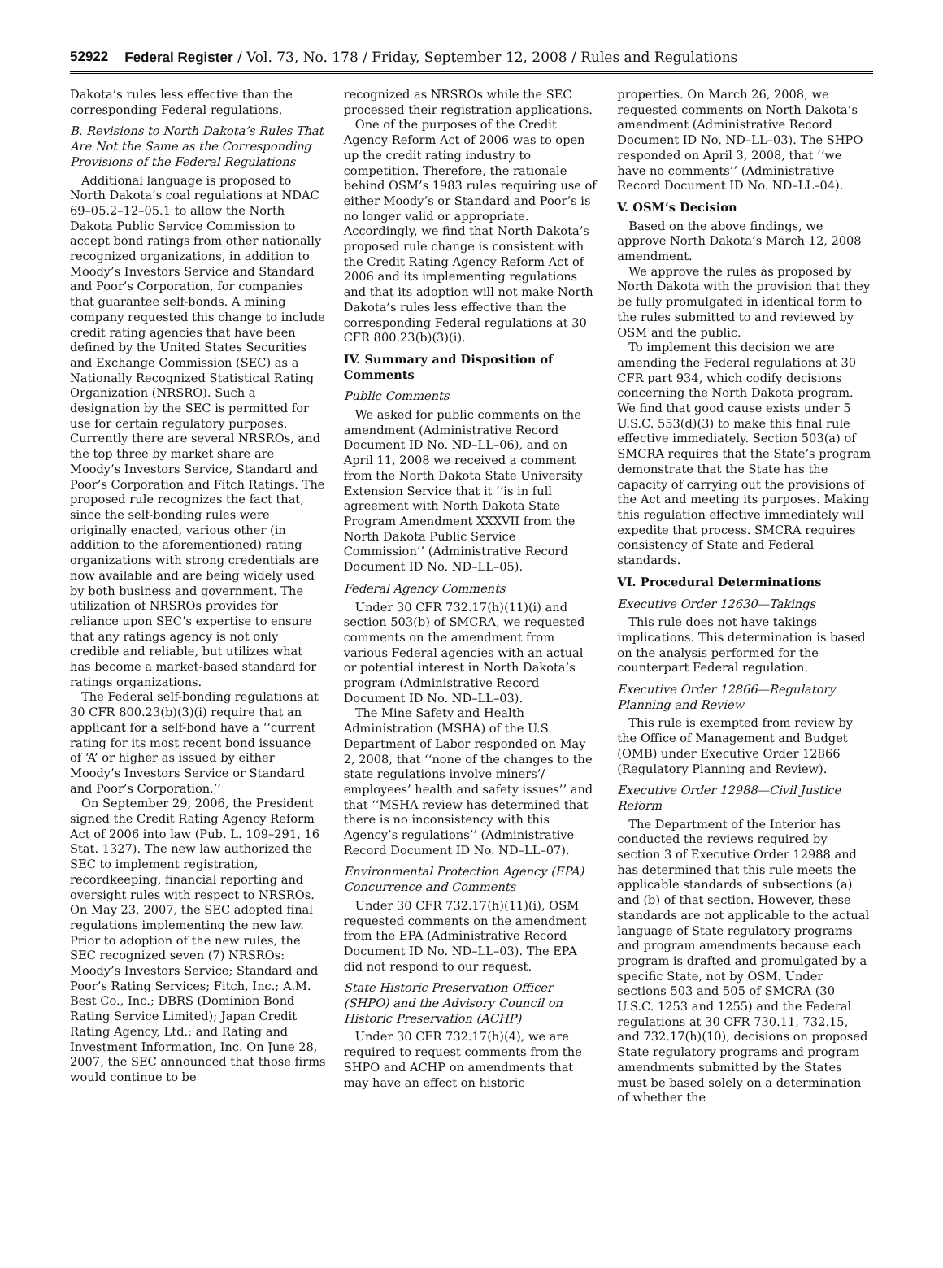52922 Federal Register / Vol. 73, No. 178 / Friday, September 12, 2008 / Rules and Regulations
Dakota’s rules less effective than the corresponding Federal regulations.
B. Revisions to North Dakota’s Rules That Are Not the Same as the Corresponding Provisions of the Federal Regulations
Additional language is proposed to North Dakota’s coal regulations at NDAC 69–05.2–12–05.1 to allow the North Dakota Public Service Commission to accept bond ratings from other nationally recognized organizations, in addition to Moody’s Investors Service and Standard and Poor’s Corporation, for companies that guarantee self-bonds. A mining company requested this change to include credit rating agencies that have been defined by the United States Securities and Exchange Commission (SEC) as a Nationally Recognized Statistical Rating Organization (NRSRO). Such a designation by the SEC is permitted for use for certain regulatory purposes. Currently there are several NRSROs, and the top three by market share are Moody’s Investors Service, Standard and Poor’s Corporation and Fitch Ratings. The proposed rule recognizes the fact that, since the self-bonding rules were originally enacted, various other (in addition to the aforementioned) rating organizations with strong credentials are now available and are being widely used by both business and government. The utilization of NRSROs provides for reliance upon SEC’s expertise to ensure that any ratings agency is not only credible and reliable, but utilizes what has become a market-based standard for ratings organizations.
The Federal self-bonding regulations at 30 CFR 800.23(b)(3)(i) require that an applicant for a self-bond have a ‘‘current rating for its most recent bond issuance of ‘A’ or higher as issued by either Moody’s Investors Service or Standard and Poor’s Corporation.’’
On September 29, 2006, the President signed the Credit Rating Agency Reform Act of 2006 into law (Pub. L. 109–291, 16 Stat. 1327). The new law authorized the SEC to implement registration, recordkeeping, financial reporting and oversight rules with respect to NRSROs. On May 23, 2007, the SEC adopted final regulations implementing the new law. Prior to adoption of the new rules, the SEC recognized seven (7) NRSROs: Moody’s Investors Service; Standard and Poor’s Rating Services; Fitch, Inc.; A.M. Best Co., Inc.; DBRS (Dominion Bond Rating Service Limited); Japan Credit Rating Agency, Ltd.; and Rating and Investment Information, Inc. On June 28, 2007, the SEC announced that those firms would continue to be
recognized as NRSROs while the SEC processed their registration applications.
One of the purposes of the Credit Agency Reform Act of 2006 was to open up the credit rating industry to competition. Therefore, the rationale behind OSM’s 1983 rules requiring use of either Moody’s or Standard and Poor’s is no longer valid or appropriate. Accordingly, we find that North Dakota’s proposed rule change is consistent with the Credit Rating Agency Reform Act of 2006 and its implementing regulations and that its adoption will not make North Dakota’s rules less effective than the corresponding Federal regulations at 30 CFR 800.23(b)(3)(i).
IV. Summary and Disposition of Comments
Public Comments
We asked for public comments on the amendment (Administrative Record Document ID No. ND–LL–06), and on April 11, 2008 we received a comment from the North Dakota State University Extension Service that it ‘‘is in full agreement with North Dakota State Program Amendment XXXVII from the North Dakota Public Service Commission’’ (Administrative Record Document ID No. ND–LL–05).
Federal Agency Comments
Under 30 CFR 732.17(h)(11)(i) and section 503(b) of SMCRA, we requested comments on the amendment from various Federal agencies with an actual or potential interest in North Dakota’s program (Administrative Record Document ID No. ND–LL–03).
The Mine Safety and Health Administration (MSHA) of the U.S. Department of Labor responded on May 2, 2008, that ‘‘none of the changes to the state regulations involve miners’/ employees’ health and safety issues’’ and that ‘‘MSHA review has determined that there is no inconsistency with this Agency’s regulations’’ (Administrative Record Document ID No. ND–LL–07).
Environmental Protection Agency (EPA) Concurrence and Comments
Under 30 CFR 732.17(h)(11)(i), OSM requested comments on the amendment from the EPA (Administrative Record Document ID No. ND–LL–03). The EPA did not respond to our request.
State Historic Preservation Officer (SHPO) and the Advisory Council on Historic Preservation (ACHP)
Under 30 CFR 732.17(h)(4), we are required to request comments from the SHPO and ACHP on amendments that may have an effect on historic
properties. On March 26, 2008, we requested comments on North Dakota’s amendment (Administrative Record Document ID No. ND–LL–03). The SHPO responded on April 3, 2008, that ‘‘we have no comments’’ (Administrative Record Document ID No. ND–LL–04).
V. OSM’s Decision
Based on the above findings, we approve North Dakota’s March 12, 2008 amendment.
We approve the rules as proposed by North Dakota with the provision that they be fully promulgated in identical form to the rules submitted to and reviewed by OSM and the public.
To implement this decision we are amending the Federal regulations at 30 CFR part 934, which codify decisions concerning the North Dakota program. We find that good cause exists under 5 U.S.C. 553(d)(3) to make this final rule effective immediately. Section 503(a) of SMCRA requires that the State’s program demonstrate that the State has the capacity of carrying out the provisions of the Act and meeting its purposes. Making this regulation effective immediately will expedite that process. SMCRA requires consistency of State and Federal standards.
VI. Procedural Determinations
Executive Order 12630—Takings
This rule does not have takings implications. This determination is based on the analysis performed for the counterpart Federal regulation.
Executive Order 12866—Regulatory Planning and Review
This rule is exempted from review by the Office of Management and Budget (OMB) under Executive Order 12866 (Regulatory Planning and Review).
Executive Order 12988—Civil Justice Reform
The Department of the Interior has conducted the reviews required by section 3 of Executive Order 12988 and has determined that this rule meets the applicable standards of subsections (a) and (b) of that section. However, these standards are not applicable to the actual language of State regulatory programs and program amendments because each program is drafted and promulgated by a specific State, not by OSM. Under sections 503 and 505 of SMCRA (30 U.S.C. 1253 and 1255) and the Federal regulations at 30 CFR 730.11, 732.15, and 732.17(h)(10), decisions on proposed State regulatory programs and program amendments submitted by the States must be based solely on a determination of whether the